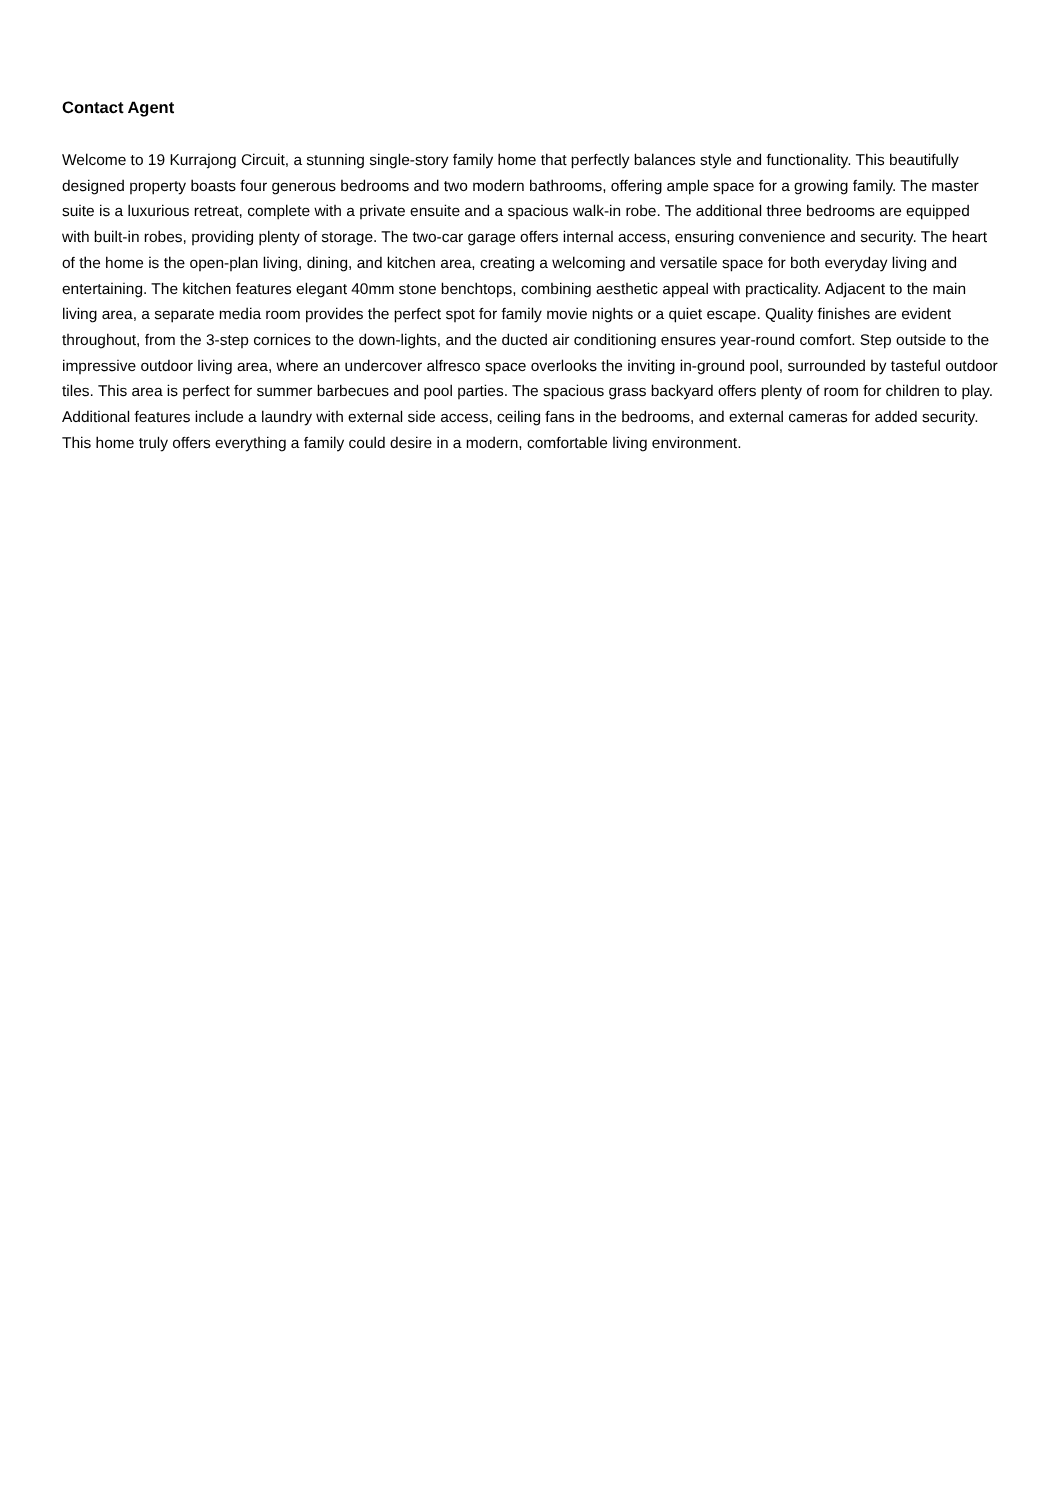Contact Agent
Welcome to 19 Kurrajong Circuit, a stunning single-story family home that perfectly balances style and functionality. This beautifully designed property boasts four generous bedrooms and two modern bathrooms, offering ample space for a growing family. The master suite is a luxurious retreat, complete with a private ensuite and a spacious walk-in robe. The additional three bedrooms are equipped with built-in robes, providing plenty of storage. The two-car garage offers internal access, ensuring convenience and security. The heart of the home is the open-plan living, dining, and kitchen area, creating a welcoming and versatile space for both everyday living and entertaining. The kitchen features elegant 40mm stone benchtops, combining aesthetic appeal with practicality. Adjacent to the main living area, a separate media room provides the perfect spot for family movie nights or a quiet escape. Quality finishes are evident throughout, from the 3-step cornices to the down-lights, and the ducted air conditioning ensures year-round comfort. Step outside to the impressive outdoor living area, where an undercover alfresco space overlooks the inviting in-ground pool, surrounded by tasteful outdoor tiles. This area is perfect for summer barbecues and pool parties. The spacious grass backyard offers plenty of room for children to play. Additional features include a laundry with external side access, ceiling fans in the bedrooms, and external cameras for added security. This home truly offers everything a family could desire in a modern, comfortable living environment.